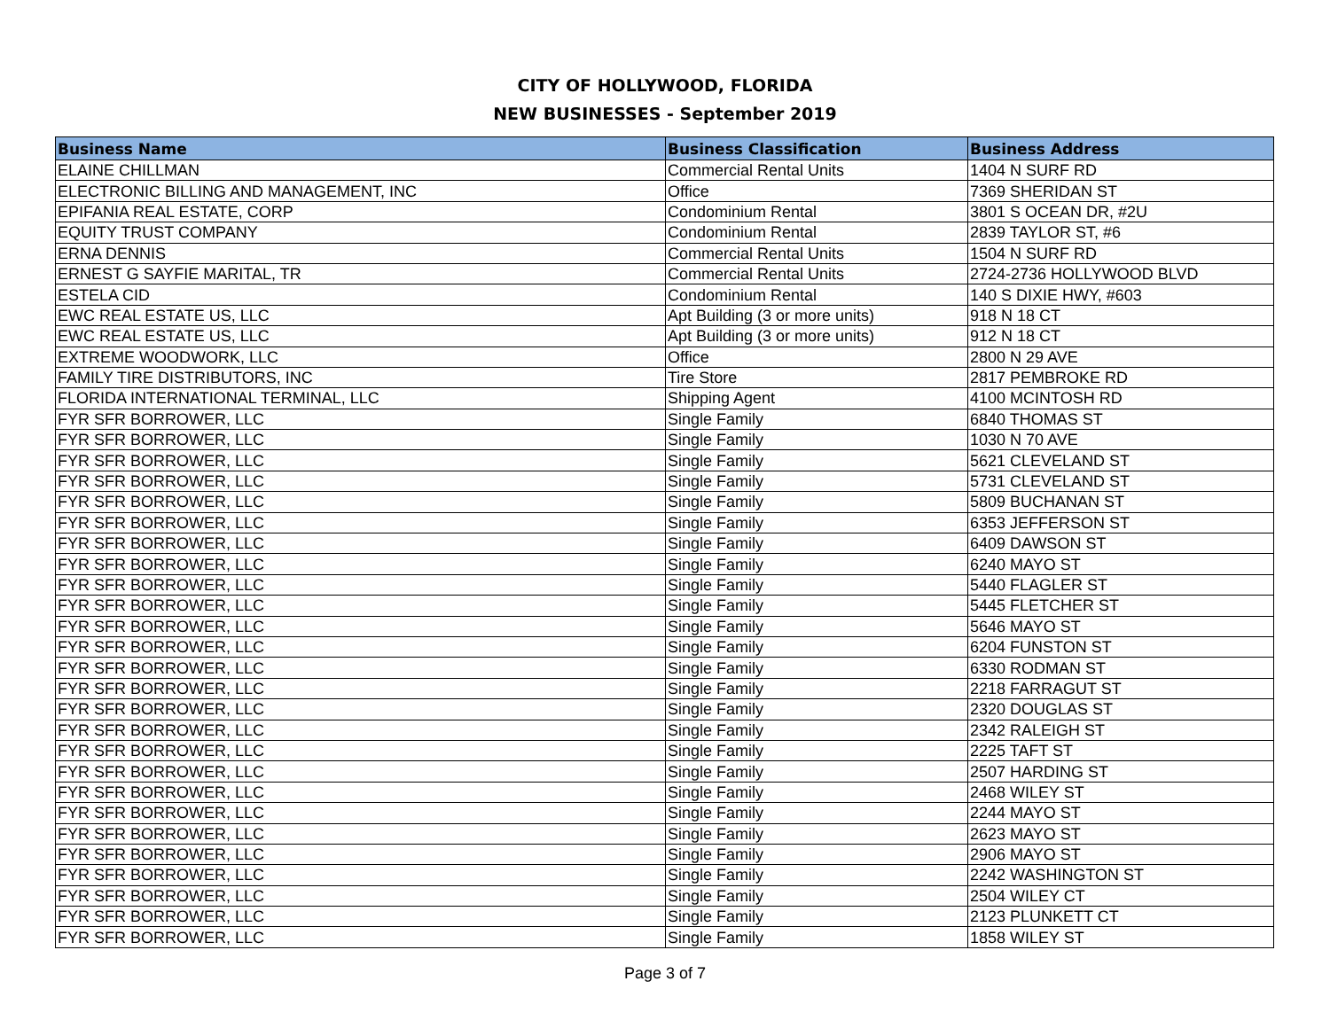CITY OF HOLLYWOOD, FLORIDA
NEW BUSINESSES - September 2019
| Business Name | Business Classification | Business Address |
| --- | --- | --- |
| ELAINE CHILLMAN | Commercial Rental Units | 1404 N SURF RD |
| ELECTRONIC BILLING AND MANAGEMENT, INC | Office | 7369 SHERIDAN ST |
| EPIFANIA REAL ESTATE, CORP | Condominium Rental | 3801 S OCEAN DR, #2U |
| EQUITY TRUST COMPANY | Condominium Rental | 2839 TAYLOR ST, #6 |
| ERNA DENNIS | Commercial Rental Units | 1504 N SURF RD |
| ERNEST G SAYFIE MARITAL, TR | Commercial Rental Units | 2724-2736 HOLLYWOOD BLVD |
| ESTELA CID | Condominium Rental | 140 S DIXIE HWY, #603 |
| EWC REAL ESTATE US, LLC | Apt Building (3 or more units) | 918 N 18 CT |
| EWC REAL ESTATE US, LLC | Apt Building (3 or more units) | 912 N 18 CT |
| EXTREME WOODWORK, LLC | Office | 2800 N 29 AVE |
| FAMILY TIRE DISTRIBUTORS, INC | Tire Store | 2817 PEMBROKE RD |
| FLORIDA INTERNATIONAL TERMINAL, LLC | Shipping Agent | 4100 MCINTOSH RD |
| FYR SFR BORROWER, LLC | Single Family | 6840 THOMAS ST |
| FYR SFR BORROWER, LLC | Single Family | 1030 N 70 AVE |
| FYR SFR BORROWER, LLC | Single Family | 5621 CLEVELAND ST |
| FYR SFR BORROWER, LLC | Single Family | 5731 CLEVELAND ST |
| FYR SFR BORROWER, LLC | Single Family | 5809 BUCHANAN ST |
| FYR SFR BORROWER, LLC | Single Family | 6353 JEFFERSON ST |
| FYR SFR BORROWER, LLC | Single Family | 6409 DAWSON ST |
| FYR SFR BORROWER, LLC | Single Family | 6240 MAYO ST |
| FYR SFR BORROWER, LLC | Single Family | 5440 FLAGLER ST |
| FYR SFR BORROWER, LLC | Single Family | 5445 FLETCHER ST |
| FYR SFR BORROWER, LLC | Single Family | 5646 MAYO ST |
| FYR SFR BORROWER, LLC | Single Family | 6204 FUNSTON ST |
| FYR SFR BORROWER, LLC | Single Family | 6330 RODMAN ST |
| FYR SFR BORROWER, LLC | Single Family | 2218 FARRAGUT ST |
| FYR SFR BORROWER, LLC | Single Family | 2320 DOUGLAS ST |
| FYR SFR BORROWER, LLC | Single Family | 2342 RALEIGH ST |
| FYR SFR BORROWER, LLC | Single Family | 2225 TAFT ST |
| FYR SFR BORROWER, LLC | Single Family | 2507 HARDING ST |
| FYR SFR BORROWER, LLC | Single Family | 2468 WILEY ST |
| FYR SFR BORROWER, LLC | Single Family | 2244 MAYO ST |
| FYR SFR BORROWER, LLC | Single Family | 2623 MAYO ST |
| FYR SFR BORROWER, LLC | Single Family | 2906 MAYO ST |
| FYR SFR BORROWER, LLC | Single Family | 2242 WASHINGTON ST |
| FYR SFR BORROWER, LLC | Single Family | 2504 WILEY CT |
| FYR SFR BORROWER, LLC | Single Family | 2123 PLUNKETT CT |
| FYR SFR BORROWER, LLC | Single Family | 1858 WILEY ST |
Page 3 of 7